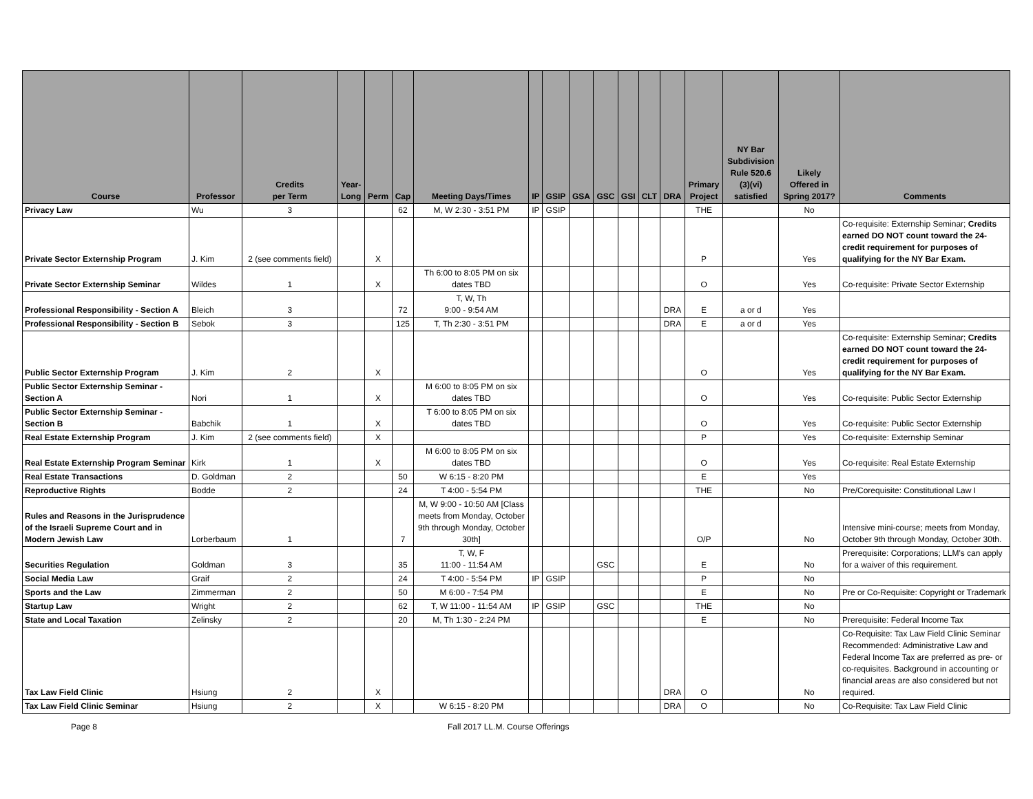| Course | Professor | Credits per Term | Year- Long | Perm | Cap | Meeting Days/Times | IP | GSIP | GSA | GSC | GSI | CLT | DRA | Primary Project | NY Bar Subdivision Rule 520.6 (3)(vi) satisfied | Likely Offered in Spring 2017? | Comments |
| --- | --- | --- | --- | --- | --- | --- | --- | --- | --- | --- | --- | --- | --- | --- | --- | --- | --- |
| Privacy Law | Wu | 3 | | | 62 | M, W 2:30 - 3:51 PM | IP | GSIP | | | | | | THE | | No | |
| Private Sector Externship Program | J. Kim | 2 (see comments field) | | X | | | | | | | | | | P | | Yes | Co-requisite: Externship Seminar; Credits earned DO NOT count toward the 24-credit requirement for purposes of qualifying for the NY Bar Exam. |
| Private Sector Externship Seminar | Wildes | 1 | | X | | Th 6:00 to 8:05 PM on six dates TBD | | | | | | | | O | | Yes | Co-requisite: Private Sector Externship |
| Professional Responsibility - Section A | Bleich | 3 | | | 72 | T, W, Th 9:00 - 9:54 AM | | | | | | | DRA | E | a or d | Yes | |
| Professional Responsibility - Section B | Sebok | 3 | | | 125 | T, Th 2:30 - 3:51 PM | | | | | | | DRA | E | a or d | Yes | |
| Public Sector Externship Program | J. Kim | 2 | | X | | | | | | | | | | O | | Yes | Co-requisite: Externship Seminar; Credits earned DO NOT count toward the 24-credit requirement for purposes of qualifying for the NY Bar Exam. |
| Public Sector Externship Seminar - Section A | Nori | 1 | | X | | M 6:00 to 8:05 PM on six dates TBD | | | | | | | | O | | Yes | Co-requisite: Public Sector Externship |
| Public Sector Externship Seminar - Section B | Babchik | 1 | | X | | T 6:00 to 8:05 PM on six dates TBD | | | | | | | | O | | Yes | Co-requisite: Public Sector Externship |
| Real Estate Externship Program | J. Kim | 2 (see comments field) | | X | | | | | | | | | | P | | Yes | Co-requisite: Externship Seminar |
| Real Estate Externship Program Seminar | Kirk | 1 | | X | | M 6:00 to 8:05 PM on six dates TBD | | | | | | | | O | | Yes | Co-requisite: Real Estate Externship |
| Real Estate Transactions | D. Goldman | 2 | | | 50 | W 6:15 - 8:20 PM | | | | | | | | E | | Yes | |
| Reproductive Rights | Bodde | 2 | | | 24 | T 4:00 - 5:54 PM | | | | | | | | THE | | No | Pre/Corequisite: Constitutional Law I |
| Rules and Reasons in the Jurisprudence of the Israeli Supreme Court and in Modern Jewish Law | Lorberbaum | 1 | | | 7 | M, W 9:00 - 10:50 AM [Class meets from Monday, October 9th through Monday, October 30th] | | | | | | | | O/P | | No | Intensive mini-course; meets from Monday, October 9th through Monday, October 30th. |
| Securities Regulation | Goldman | 3 | | | 35 | T, W, F 11:00 - 11:54 AM | | | | GSC | | | | E | | No | Prerequisite: Corporations; LLM's can apply for a waiver of this requirement. |
| Social Media Law | Graif | 2 | | | 24 | T 4:00 - 5:54 PM | IP | GSIP | | | | | | P | | No | |
| Sports and the Law | Zimmerman | 2 | | | 50 | M 6:00 - 7:54 PM | | | | | | | | E | | No | Pre or Co-Requisite: Copyright or Trademark |
| Startup Law | Wright | 2 | | | 62 | T, W 11:00 - 11:54 AM | IP | GSIP | | GSC | | | | THE | | No | |
| State and Local Taxation | Zelinsky | 2 | | | 20 | M, Th 1:30 - 2:24 PM | | | | | | | | E | | No | Prerequisite: Federal Income Tax |
| Tax Law Field Clinic | Hsiung | 2 | | X | | | | | | | | | DRA | O | | No | Co-Requisite: Tax Law Field Clinic Seminar Recommended: Administrative Law and Federal Income Tax are preferred as pre- or co-requisites. Background in accounting or financial areas are also considered but not required. |
| Tax Law Field Clinic Seminar | Hsiung | 2 | | X | | W 6:15 - 8:20 PM | | | | | | | DRA | O | | No | Co-Requisite: Tax Law Field Clinic |
Page 8
Fall 2017 LL.M. Course Offerings